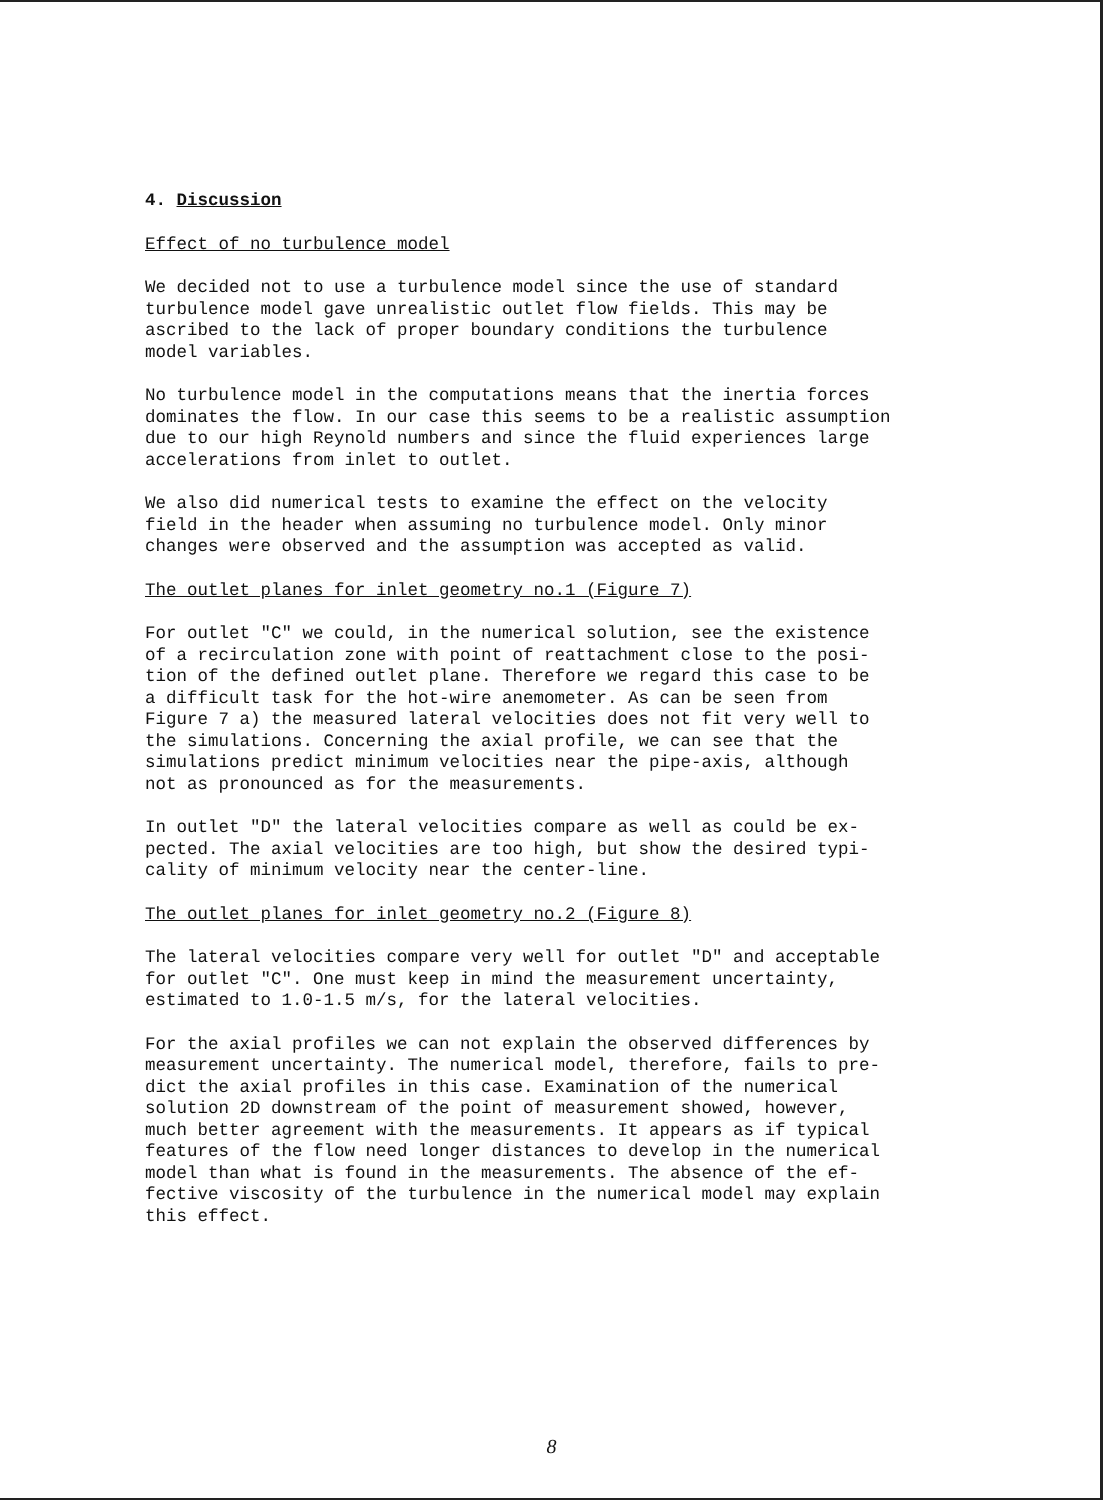4. Discussion
Effect of no turbulence model
We decided not to use a turbulence model since the use of standard turbulence model gave unrealistic outlet flow fields. This may be ascribed to the lack of proper boundary conditions the turbulence model variables.
No turbulence model in the computations means that the inertia forces dominates the flow. In our case this seems to be a realistic assumption due to our high Reynold numbers and since the fluid experiences large accelerations from inlet to outlet.
We also did numerical tests to examine the effect on the velocity field in the header when assuming no turbulence model. Only minor changes were observed and the assumption was accepted as valid.
The outlet planes for inlet geometry no.1 (Figure 7)
For outlet "C" we could, in the numerical solution, see the existence of a recirculation zone with point of reattachment close to the posi- tion of the defined outlet plane. Therefore we regard this case to be a difficult task for the hot-wire anemometer. As can be seen from Figure 7 a) the measured lateral velocities does not fit very well to the simulations. Concerning the axial profile, we can see that the simulations predict minimum velocities near the pipe-axis, although not as pronounced as for the measurements.
In outlet "D" the lateral velocities compare as well as could be ex- pected. The axial velocities are too high, but show the desired typi- cality of minimum velocity near the center-line.
The outlet planes for inlet geometry no.2 (Figure 8)
The lateral velocities compare very well for outlet "D" and acceptable for outlet "C". One must keep in mind the measurement uncertainty, estimated to 1.0-1.5 m/s, for the lateral velocities.
For the axial profiles we can not explain the observed differences by measurement uncertainty. The numerical model, therefore, fails to pre- dict the axial profiles in this case. Examination of the numerical solution 2D downstream of the point of measurement showed, however, much better agreement with the measurements. It appears as if typical features of the flow need longer distances to develop in the numerical model than what is found in the measurements. The absence of the ef- fective viscosity of the turbulence in the numerical model may explain this effect.
8